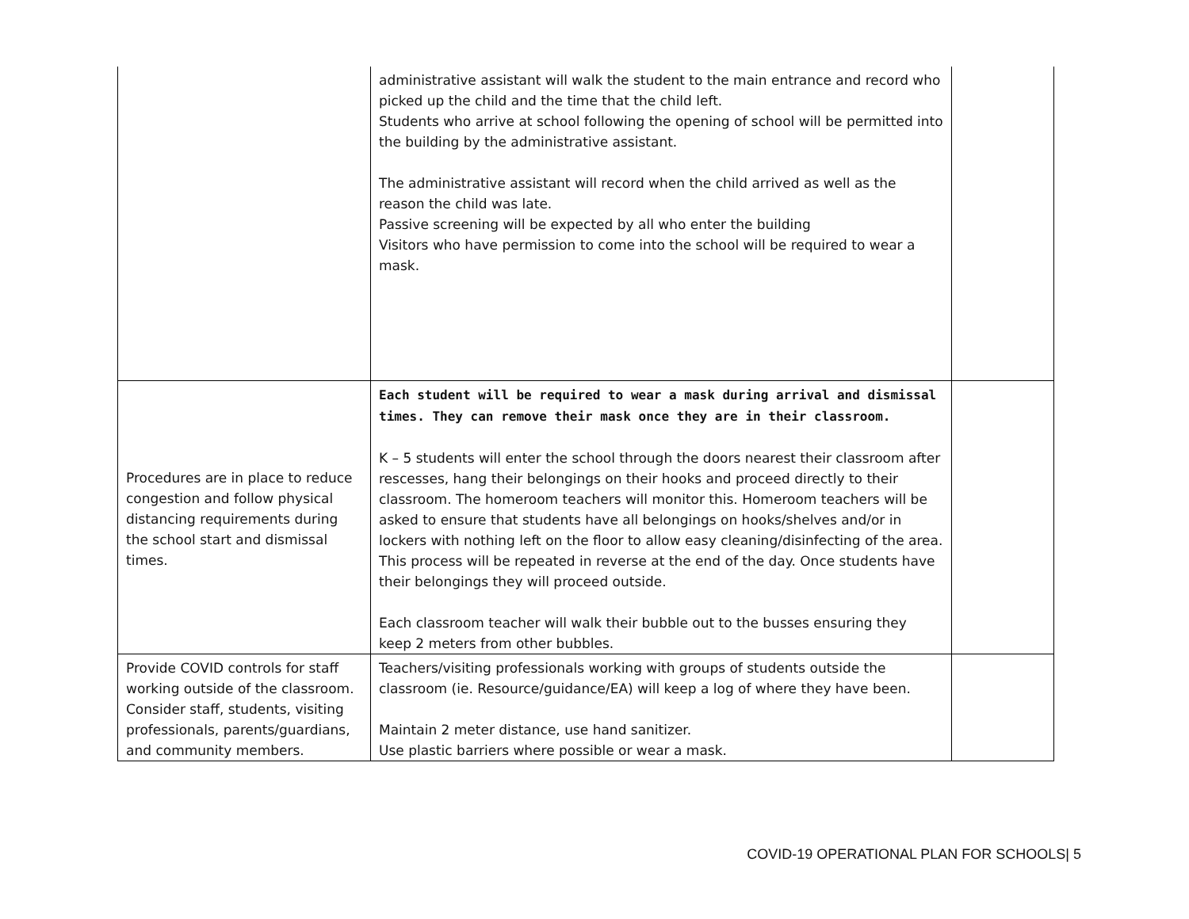| | administrative assistant will walk the student to the main entrance and record who picked up the child and the time that the child left. Students who arrive at school following the opening of school will be permitted into the building by the administrative assistant. The administrative assistant will record when the child arrived as well as the reason the child was late. Passive screening will be expected by all who enter the building Visitors who have permission to come into the school will be required to wear a mask. | |
| Procedures are in place to reduce congestion and follow physical distancing requirements during the school start and dismissal times. | Each student will be required to wear a mask during arrival and dismissal times. They can remove their mask once they are in their classroom. K – 5 students will enter the school through the doors nearest their classroom after rescesses, hang their belongings on their hooks and proceed directly to their classroom. The homeroom teachers will monitor this. Homeroom teachers will be asked to ensure that students have all belongings on hooks/shelves and/or in lockers with nothing left on the floor to allow easy cleaning/disinfecting of the area. This process will be repeated in reverse at the end of the day. Once students have their belongings they will proceed outside. Each classroom teacher will walk their bubble out to the busses ensuring they keep 2 meters from other bubbles. | |
| Provide COVID controls for staff working outside of the classroom. Consider staff, students, visiting professionals, parents/guardians, and community members. | Teachers/visiting professionals working with groups of students outside the classroom (ie. Resource/guidance/EA) will keep a log of where they have been. Maintain 2 meter distance, use hand sanitizer. Use plastic barriers where possible or wear a mask. | |
COVID-19 OPERATIONAL PLAN FOR SCHOOLS| 5